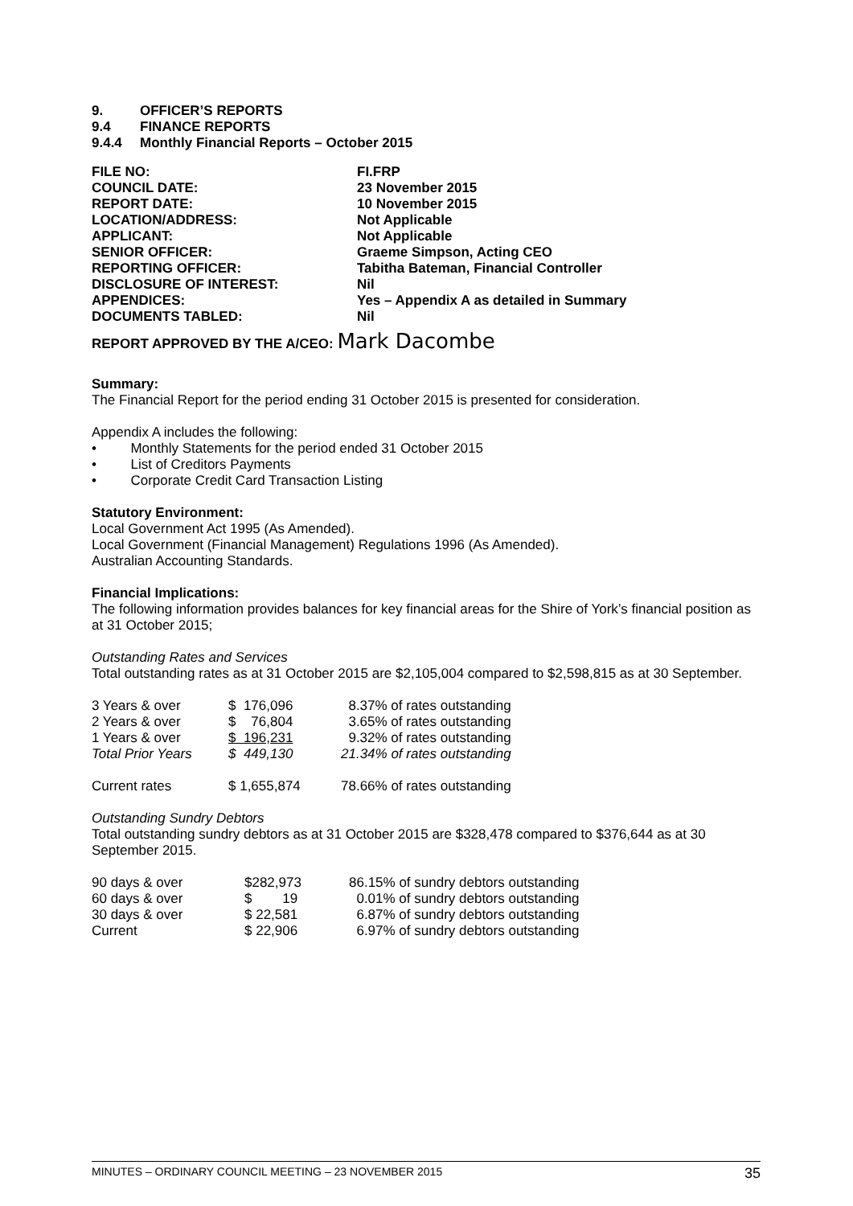| 9. | OFFICER’S REPORTS |
| 9.4 | FINANCE REPORTS |
| 9.4.4 | Monthly Financial Reports – October 2015 |
| FILE NO: | FI.FRP |
| COUNCIL DATE: | 23 November 2015 |
| REPORT DATE: | 10 November 2015 |
| LOCATION/ADDRESS: | Not Applicable |
| APPLICANT: | Not Applicable |
| SENIOR OFFICER: | Graeme Simpson, Acting CEO |
| REPORTING OFFICER: | Tabitha Bateman, Financial Controller |
| DISCLOSURE OF INTEREST: | Nil |
| APPENDICES: | Yes – Appendix A as detailed in Summary |
| DOCUMENTS TABLED: | Nil |
REPORT APPROVED BY THE A/CEO: Mark Dacombe
Summary:
The Financial Report for the period ending 31 October 2015 is presented for consideration.
Appendix A includes the following:
• Monthly Statements for the period ended 31 October 2015
• List of Creditors Payments
• Corporate Credit Card Transaction Listing
Statutory Environment:
Local Government Act 1995 (As Amended).
Local Government (Financial Management) Regulations 1996 (As Amended).
Australian Accounting Standards.
Financial Implications:
The following information provides balances for key financial areas for the Shire of York’s financial position as at 31 October 2015;
Outstanding Rates and Services
Total outstanding rates as at 31 October 2015 are $2,105,004 compared to $2,598,815 as at 30 September.
| 3 Years & over | $ 176,096 | 8.37% of rates outstanding |
| 2 Years & over | $ 76,804 | 3.65% of rates outstanding |
| 1 Years & over | $ 196,231 | 9.32% of rates outstanding |
| Total Prior Years | $ 449,130 | 21.34% of rates outstanding |
| Current rates | $ 1,655,874 | 78.66% of rates outstanding |
Outstanding Sundry Debtors
Total outstanding sundry debtors as at 31 October 2015 are $328,478 compared to $376,644 as at 30 September 2015.
| 90 days & over | $282,973 | 86.15% of sundry debtors outstanding |
| 60 days & over | $ 19 | 0.01% of sundry debtors outstanding |
| 30 days & over | $ 22,581 | 6.87% of sundry debtors outstanding |
| Current | $ 22,906 | 6.97% of sundry debtors outstanding |
MINUTES – ORDINARY COUNCIL MEETING – 23 NOVEMBER 2015 35